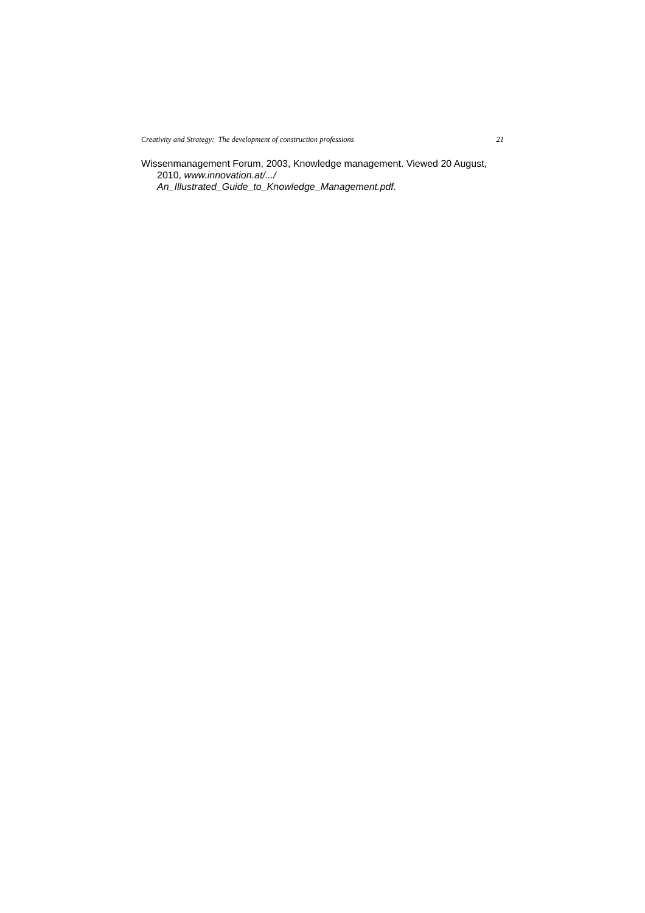Creativity and Strategy: The development of construction professions 21
Wissenmanagement Forum, 2003, Knowledge management. Viewed 20 August, 2010, www.innovation.at/.../
An_Illustrated_Guide_to_Knowledge_Management.pdf.